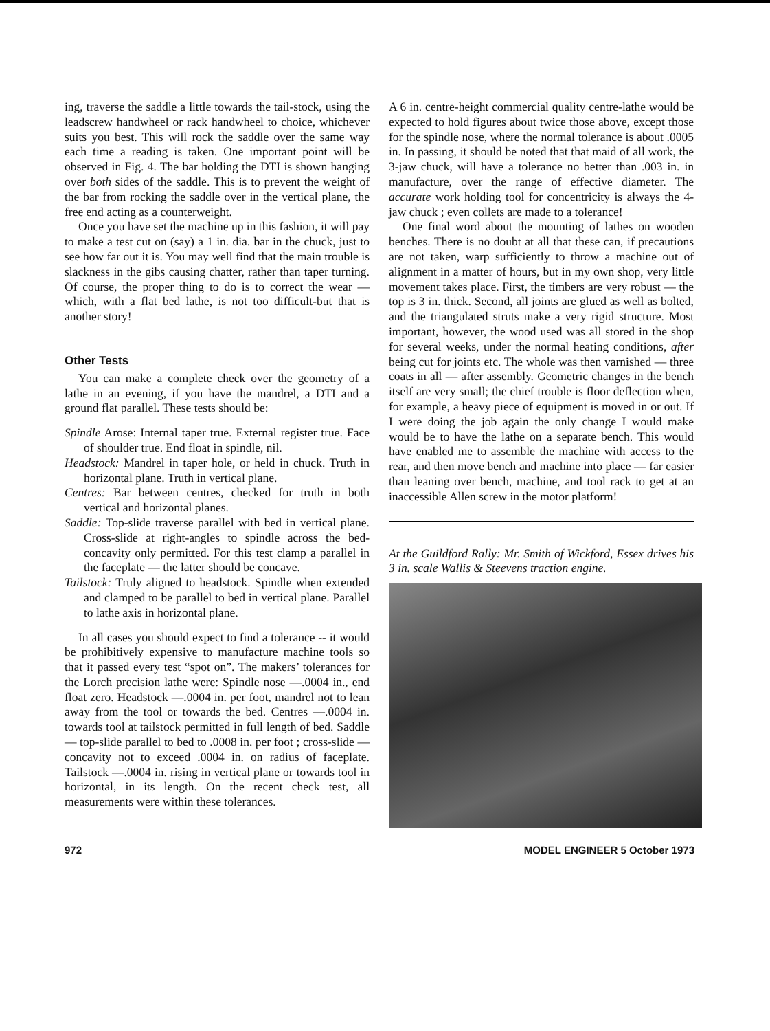ing, traverse the saddle a little towards the tail-stock, using the leadscrew handwheel or rack handwheel to choice, whichever suits you best. This will rock the saddle over the same way each time a reading is taken. One important point will be observed in Fig. 4. The bar holding the DTI is shown hanging over both sides of the saddle. This is to prevent the weight of the bar from rocking the saddle over in the vertical plane, the free end acting as a counterweight.
Once you have set the machine up in this fashion, it will pay to make a test cut on (say) a 1 in. dia. bar in the chuck, just to see how far out it is. You may well find that the main trouble is slackness in the gibs causing chatter, rather than taper turning. Of course, the proper thing to do is to correct the wear — which, with a flat bed lathe, is not too difficult-but that is another story!
Other Tests
You can make a complete check over the geometry of a lathe in an evening, if you have the mandrel, a DTI and a ground flat parallel. These tests should be:
Spindle Arose: Internal taper true. External register true. Face of shoulder true. End float in spindle, nil.
Headstock: Mandrel in taper hole, or held in chuck. Truth in horizontal plane. Truth in vertical plane.
Centres: Bar between centres, checked for truth in both vertical and horizontal planes.
Saddle: Top-slide traverse parallel with bed in vertical plane. Cross-slide at right-angles to spindle across the bed-concavity only permitted. For this test clamp a parallel in the faceplate — the latter should be concave.
Tailstock: Truly aligned to headstock. Spindle when extended and clamped to be parallel to bed in vertical plane. Parallel to lathe axis in horizontal plane.
In all cases you should expect to find a tolerance -- it would be prohibitively expensive to manufacture machine tools so that it passed every test “spot on”. The makers’ tolerances for the Lorch precision lathe were: Spindle nose —.0004 in., end float zero. Headstock —.0004 in. per foot, mandrel not to lean away from the tool or towards the bed. Centres —.0004 in. towards tool at tailstock permitted in full length of bed. Saddle — top-slide parallel to bed to .0008 in. per foot ; cross-slide — concavity not to exceed .0004 in. on radius of faceplate. Tailstock —.0004 in. rising in vertical plane or towards tool in horizontal, in its length. On the recent check test, all measurements were within these tolerances.
A 6 in. centre-height commercial quality centre-lathe would be expected to hold figures about twice those above, except those for the spindle nose, where the normal tolerance is about .0005 in. In passing, it should be noted that that maid of all work, the 3-jaw chuck, will have a tolerance no better than .003 in. in manufacture, over the range of effective diameter. The accurate work holding tool for concentricity is always the 4-jaw chuck ; even collets are made to a tolerance!
One final word about the mounting of lathes on wooden benches. There is no doubt at all that these can, if precautions are not taken, warp sufficiently to throw a machine out of alignment in a matter of hours, but in my own shop, very little movement takes place. First, the timbers are very robust — the top is 3 in. thick. Second, all joints are glued as well as bolted, and the triangulated struts make a very rigid structure. Most important, however, the wood used was all stored in the shop for several weeks, under the normal heating conditions, after being cut for joints etc. The whole was then varnished — three coats in all — after assembly. Geometric changes in the bench itself are very small; the chief trouble is floor deflection when, for example, a heavy piece of equipment is moved in or out. If I were doing the job again the only change I would make would be to have the lathe on a separate bench. This would have enabled me to assemble the machine with access to the rear, and then move bench and machine into place — far easier than leaning over bench, machine, and tool rack to get at an inaccessible Allen screw in the motor platform!
At the Guildford Rally: Mr. Smith of Wickford, Essex drives his 3 in. scale Wallis & Steevens traction engine.
972 MODEL ENGINEER 5 October 1973